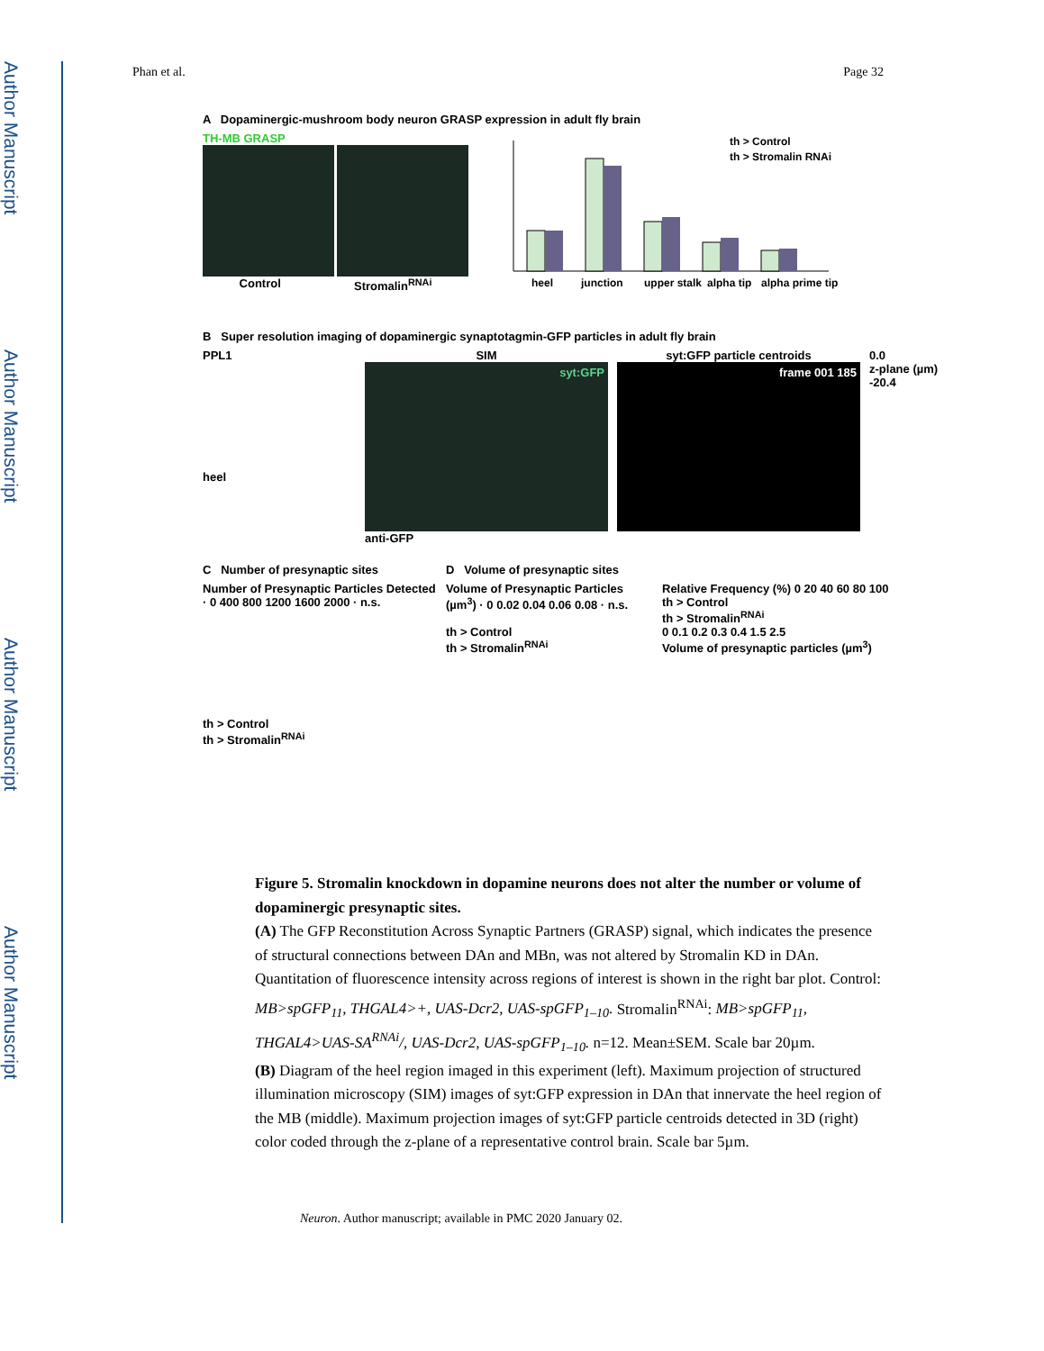Author Manuscript
Author Manuscript
Author Manuscript
Author Manuscript
Phan et al. Page 32
A Dopaminergic-mushroom body neuron GRASP expression in adult fly brain
TH-MB GRASP
Control Stromalin<sup>RNAi</sup>
th > Control
th > Stromalin RNAi
heel
junction
upper stalk
alpha tip
alpha prime tip
B Super resolution imaging of dopaminergic synaptotagmin-GFP particles in adult fly brain
PPL1
heel
SIM
syt:GFP
anti-GFP
syt:GFP particle centroids
frame 001 185
0.0
z-plane (µm)
-20.4
C Number of presynaptic sites
Number of Presynaptic Particles Detected · 0 400 800 1200 1600 2000 · n.s.
th > Control
th > Stromalin<sup>RNAi</sup>
D Volume of presynaptic sites
Volume of Presynaptic Particles (µm<sup>3</sup>) · 0 0.02 0.04 0.06 0.08 · n.s.
th > Control
th > Stromalin<sup>RNAi</sup>
Relative Frequency (%) 0 20 40 60 80 100
th > Control
th > Stromalin<sup>RNAi</sup>
0 0.1 0.2 0.3 0.4 1.5 2.5
Volume of presynaptic particles (µm<sup>3</sup>)
Figure 5. Stromalin knockdown in dopamine neurons does not alter the number or volume of dopaminergic presynaptic sites.
(A) The GFP Reconstitution Across Synaptic Partners (GRASP) signal, which indicates the presence of structural connections between DAn and MBn, was not altered by Stromalin KD in DAn. Quantitation of fluorescence intensity across regions of interest is shown in the right bar plot. Control: MB>spGFP<sub>11</sub>, THGAL4>+, UAS-Dcr2, UAS-spGFP<sub>1–10</sub>. Stromalin<sup>RNAi</sup>: MB>spGFP<sub>11</sub>, THGAL4>UAS-SA<sup>RNAi</sup>/, UAS-Dcr2, UAS-spGFP<sub>1–10</sub>. n=12. Mean±SEM. Scale bar 20µm.
(B) Diagram of the heel region imaged in this experiment (left). Maximum projection of structured illumination microscopy (SIM) images of syt:GFP expression in DAn that innervate the heel region of the MB (middle). Maximum projection images of syt:GFP particle centroids detected in 3D (right) color coded through the z-plane of a representative control brain. Scale bar 5µm.
Neuron. Author manuscript; available in PMC 2020 January 02.